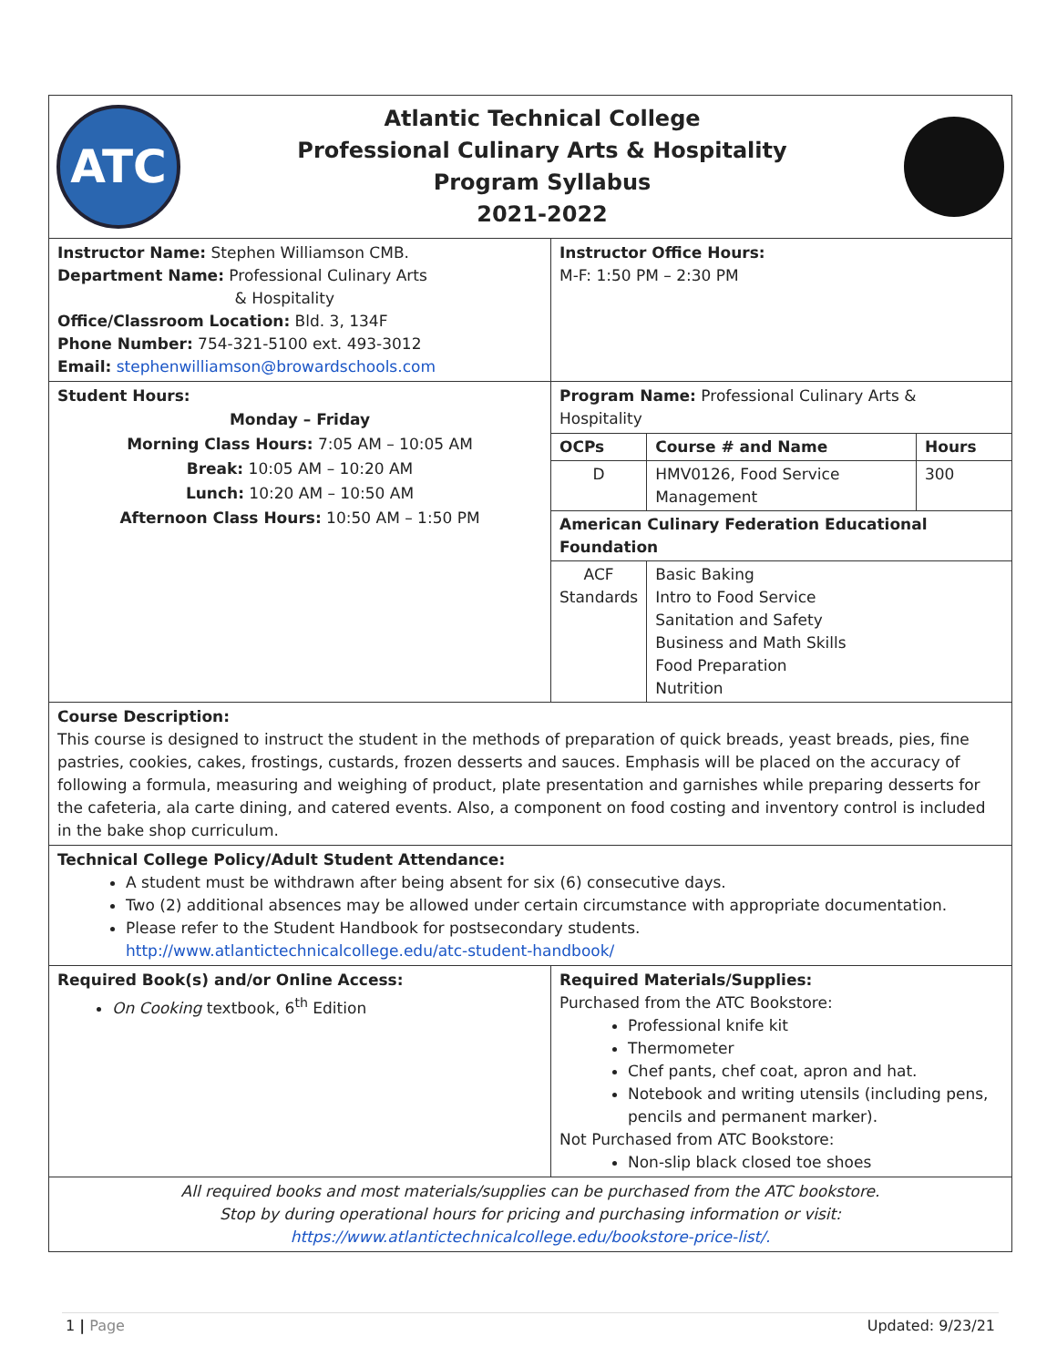| ATC Atlantic Technical College Professional Culinary Arts & Hospitality Program Syllabus 2021-2022 | |
| Instructor Name: Stephen Williamson CMB. Department Name: Professional Culinary Arts & Hospitality Office/Classroom Location: Bld. 3, 134F Phone Number: 754-321-5100 ext. 493-3012 Email: stephenwilliamson@browardschools.com | Instructor Office Hours: M-F: 1:50 PM – 2:30 PM |
| Student Hours: Monday – Friday Morning Class Hours: 7:05 AM – 10:05 AM Break: 10:05 AM – 10:20 AM Lunch: 10:20 AM – 10:50 AM Afternoon Class Hours: 10:50 AM – 1:50 PM | Program Name: Professional Culinary Arts & Hospitality / OCPs / Course # and Name / Hours / / D / HMV0126, Food Service Management / 300 / / American Culinary Federation Educational Foundation / / / / ACF Standards / Basic Baking Intro to Food Service Sanitation and Safety Business and Math Skills Food Preparation Nutrition / / |
| Course Description: This course is designed to instruct the student in the methods of preparation of quick breads, yeast breads, pies, fine pastries, cookies, cakes, frostings, custards, frozen desserts and sauces. Emphasis will be placed on the accuracy of following a formula, measuring and weighing of product, plate presentation and garnishes while preparing desserts for the cafeteria, ala carte dining, and catered events. Also, a component on food costing and inventory control is included in the bake shop curriculum. | |
| Technical College Policy/Adult Student Attendance: A student must be withdrawn after being absent for six (6) consecutive days. Two (2) additional absences may be allowed under certain circumstance with appropriate documentation. Please refer to the Student Handbook for postsecondary students. http://www.atlantictechnicalcollege.edu/atc-student-handbook/ | |
| Required Book(s) and/or Online Access: On Cooking textbook, 6<sup>th</sup> Edition | Required Materials/Supplies: Purchased from the ATC Bookstore: Professional knife kit Thermometer Chef pants, chef coat, apron and hat. Notebook and writing utensils (including pens, pencils and permanent marker). Not Purchased from ATC Bookstore: Non-slip black closed toe shoes |
| All required books and most materials/supplies can be purchased from the ATC bookstore. Stop by during operational hours for pricing and purchasing information or visit: https://www.atlantictechnicalcollege.edu/bookstore-price-list/. | |
1 | Page Updated: 9/23/21